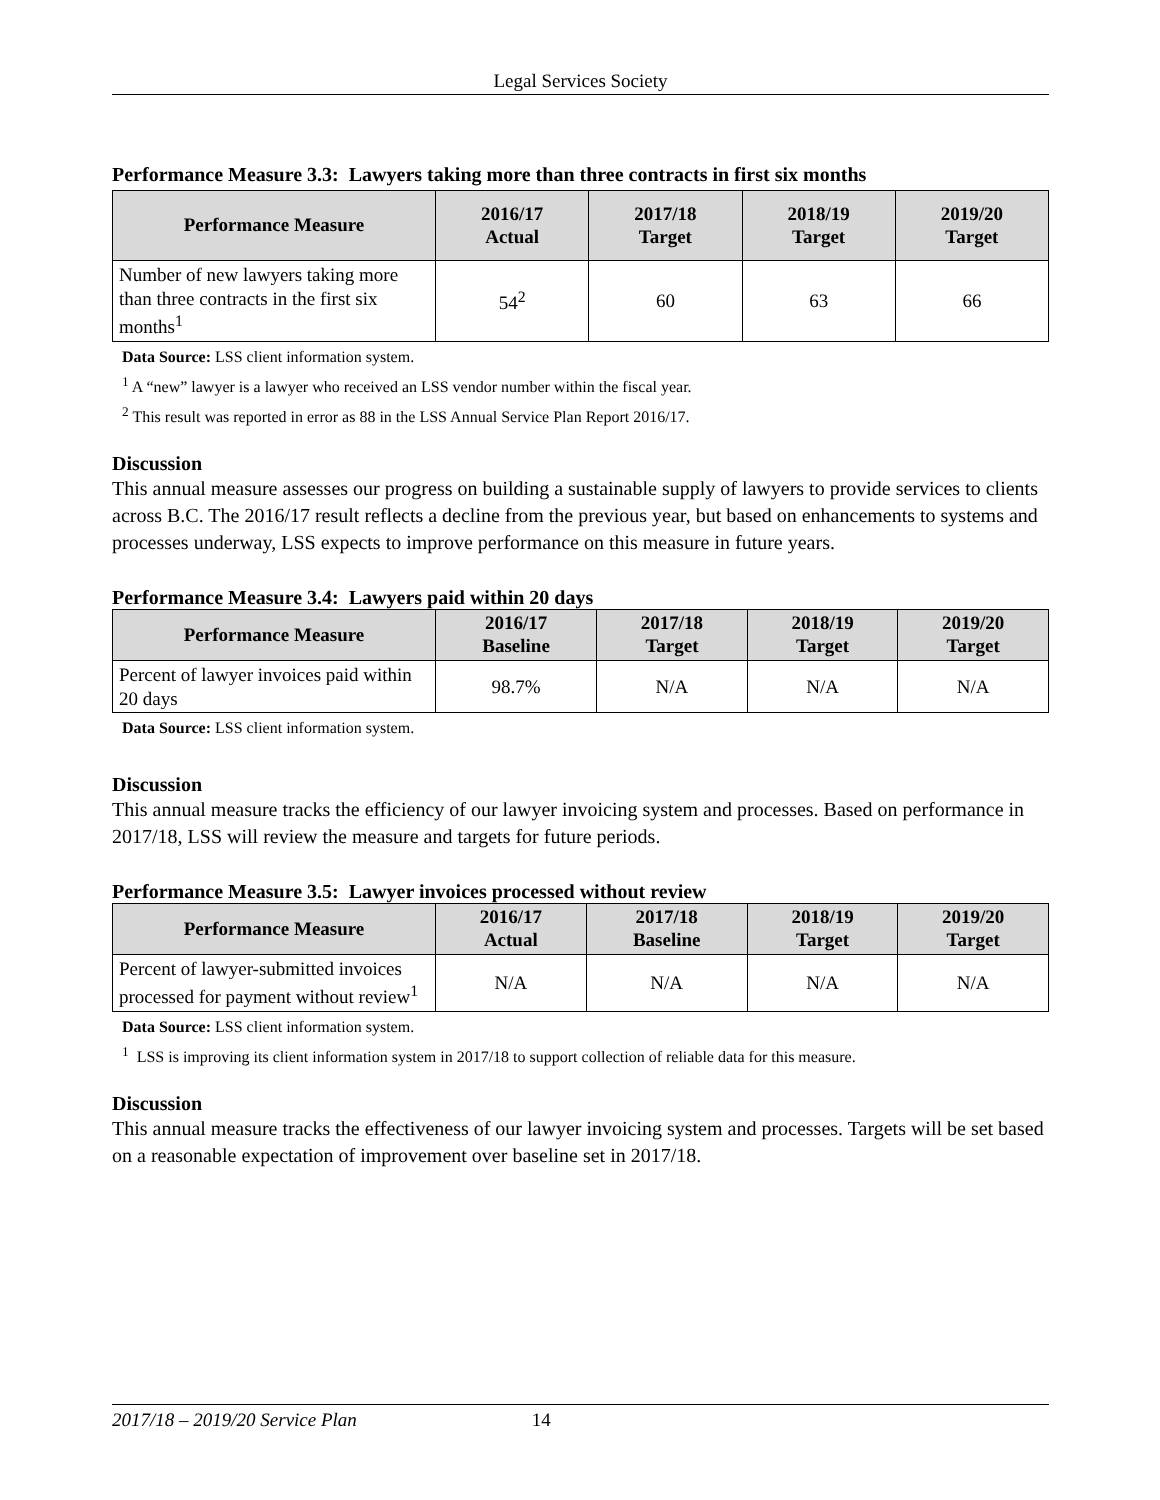Legal Services Society
Performance Measure 3.3: Lawyers taking more than three contracts in first six months
| Performance Measure | 2016/17 Actual | 2017/18 Target | 2018/19 Target | 2019/20 Target |
| --- | --- | --- | --- | --- |
| Number of new lawyers taking more than three contracts in the first six months<sup>1</sup> | 54<sup>2</sup> | 60 | 63 | 66 |
Data Source: LSS client information system.
<sup>1</sup> A “new” lawyer is a lawyer who received an LSS vendor number within the fiscal year.
<sup>2</sup> This result was reported in error as 88 in the LSS Annual Service Plan Report 2016/17.
Discussion
This annual measure assesses our progress on building a sustainable supply of lawyers to provide services to clients across B.C. The 2016/17 result reflects a decline from the previous year, but based on enhancements to systems and processes underway, LSS expects to improve performance on this measure in future years.
Performance Measure 3.4: Lawyers paid within 20 days
| Performance Measure | 2016/17 Baseline | 2017/18 Target | 2018/19 Target | 2019/20 Target |
| --- | --- | --- | --- | --- |
| Percent of lawyer invoices paid within 20 days | 98.7% | N/A | N/A | N/A |
Data Source: LSS client information system.
Discussion
This annual measure tracks the efficiency of our lawyer invoicing system and processes. Based on performance in 2017/18, LSS will review the measure and targets for future periods.
Performance Measure 3.5: Lawyer invoices processed without review
| Performance Measure | 2016/17 Actual | 2017/18 Baseline | 2018/19 Target | 2019/20 Target |
| --- | --- | --- | --- | --- |
| Percent of lawyer-submitted invoices processed for payment without review<sup>1</sup> | N/A | N/A | N/A | N/A |
Data Source: LSS client information system.
<sup>1</sup> LSS is improving its client information system in 2017/18 to support collection of reliable data for this measure.
Discussion
This annual measure tracks the effectiveness of our lawyer invoicing system and processes. Targets will be set based on a reasonable expectation of improvement over baseline set in 2017/18.
2017/18 – 2019/20 Service Plan 14